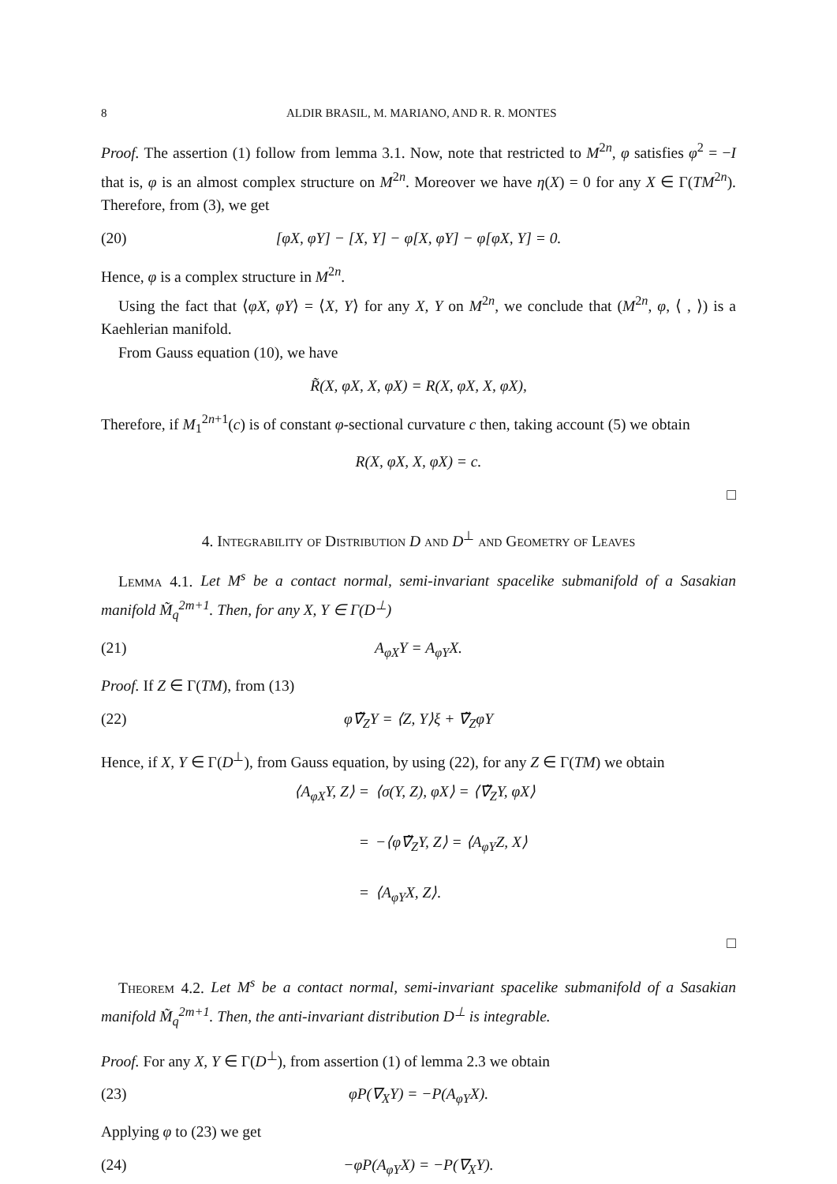8 ALDIR BRASIL, M. MARIANO, AND R. R. MONTES
Proof. The assertion (1) follow from lemma 3.1. Now, note that restricted to M<sup>2n</sup>, φ satisfies φ<sup>2</sup> = −I that is, φ is an almost complex structure on M<sup>2n</sup>. Moreover we have η(X) = 0 for any X ∈ Γ(TM<sup>2n</sup>). Therefore, from (3), we get
(20) [φX, φY] − [X, Y] − φ[X, φY] − φ[φX, Y] = 0.
Hence, φ is a complex structure in M<sup>2n</sup>.
Using the fact that ⟨φX, φY⟩ = ⟨X, Y⟩ for any X, Y on M<sup>2n</sup>, we conclude that (M<sup>2n</sup>, φ, ⟨ , ⟩) is a Kaehlerian manifold.
From Gauss equation (10), we have
R̃(X, φX, X, φX) = R(X, φX, X, φX),
Therefore, if M<sub>1</sub><sup>2n+1</sup>(c) is of constant φ-sectional curvature c then, taking account (5) we obtain
R(X, φX, X, φX) = c.
□
4. Integrability of Distribution D and D<sup>⊥</sup> and Geometry of Leaves
Lemma 4.1. Let M<sup>s</sup> be a contact normal, semi-invariant spacelike submanifold of a Sasakian manifold M̃<sub>q</sub><sup>2m+1</sup>. Then, for any X, Y ∈ Γ(D<sup>⊥</sup>)
(21) A<sub>φX</sub>Y = A<sub>φY</sub>X.
Proof. If Z ∈ Γ(TM), from (13)
(22) φ∇̃<sub>Z</sub>Y = ⟨Z, Y⟩ξ + ∇̃<sub>Z</sub>φY
Hence, if X, Y ∈ Γ(D<sup>⊥</sup>), from Gauss equation, by using (22), for any Z ∈ Γ(TM) we obtain
⟨A<sub>φX</sub>Y, Z⟩ = ⟨σ(Y, Z), φX⟩ = ⟨∇̃<sub>Z</sub>Y, φX⟩
= −⟨φ∇̃<sub>Z</sub>Y, Z⟩ = ⟨A<sub>φY</sub>Z, X⟩
= ⟨A<sub>φY</sub>X, Z⟩.
□
Theorem 4.2. Let M<sup>s</sup> be a contact normal, semi-invariant spacelike submanifold of a Sasakian manifold M̃<sub>q</sub><sup>2m+1</sup>. Then, the anti-invariant distribution D<sup>⊥</sup> is integrable.
Proof. For any X, Y ∈ Γ(D<sup>⊥</sup>), from assertion (1) of lemma 2.3 we obtain
(23) φP(∇<sub>X</sub>Y) = −P(A<sub>φY</sub>X).
Applying φ to (23) we get
(24) −φP(A<sub>φY</sub>X) = −P(∇<sub>X</sub>Y).